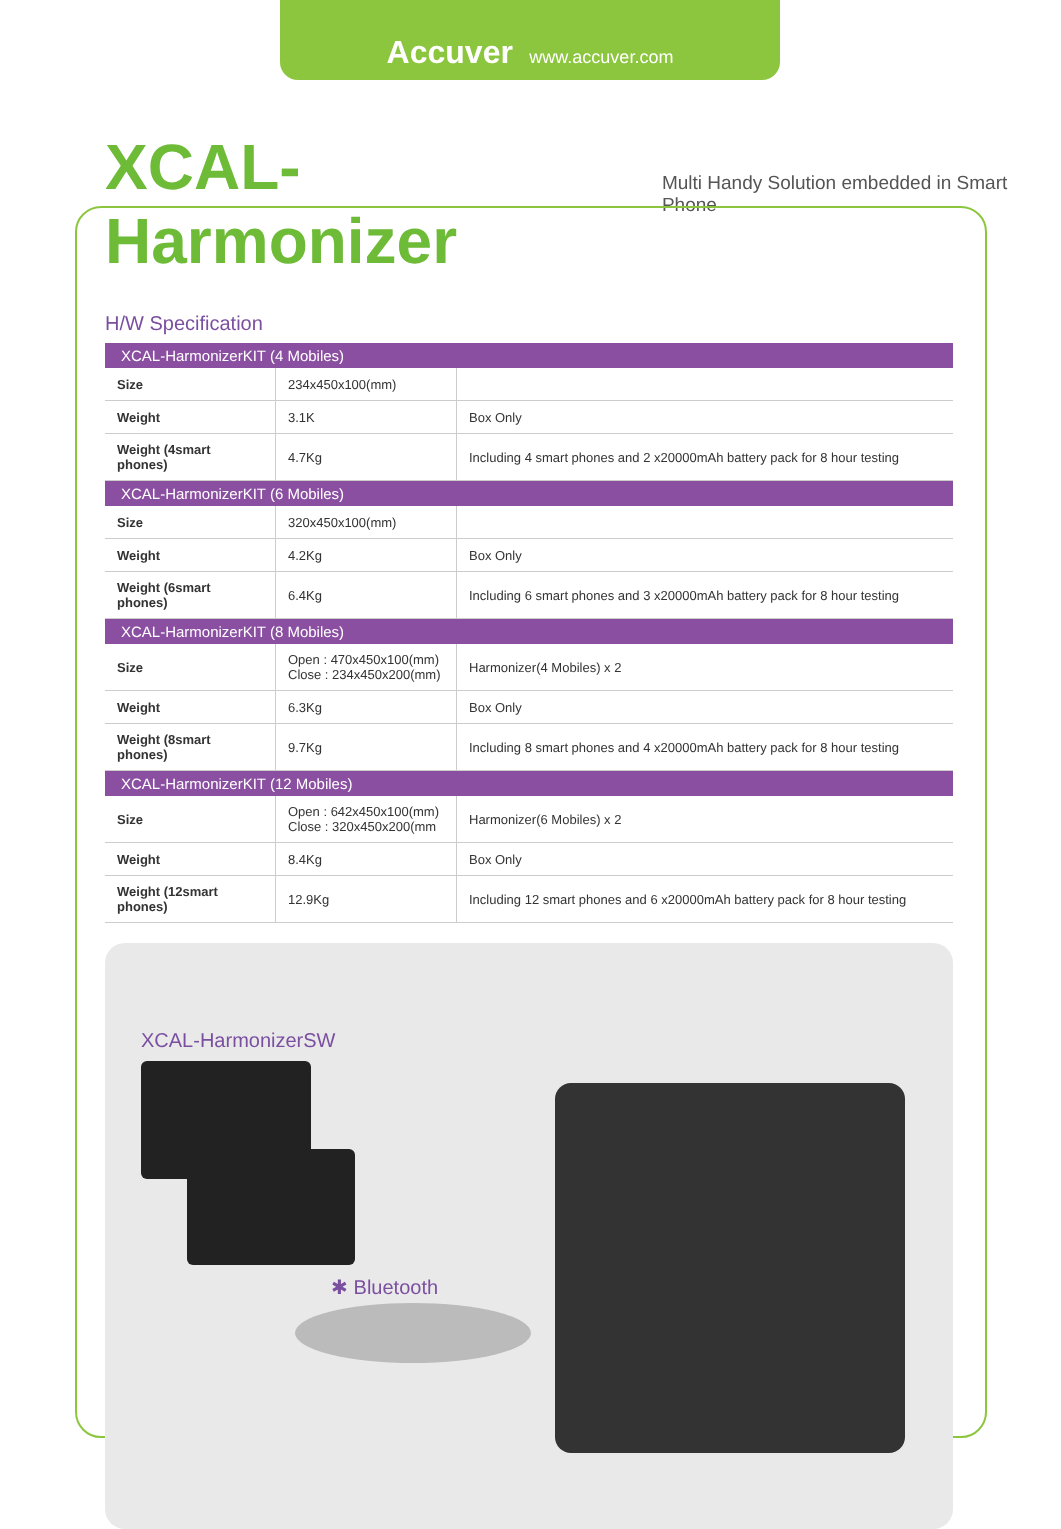Accuver www.accuver.com
XCAL-Harmonizer Multi Handy Solution embedded in Smart Phone
H/W Specification
| XCAL-HarmonizerKIT (4 Mobiles) | | |
| --- | --- | --- |
| Size | 234x450x100(mm) | |
| Weight | 3.1K | Box Only |
| Weight (4smart phones) | 4.7Kg | Including 4 smart phones and 2 x20000mAh battery pack for 8 hour testing |
| XCAL-HarmonizerKIT (6 Mobiles) | | |
| Size | 320x450x100(mm) | |
| Weight | 4.2Kg | Box Only |
| Weight (6smart phones) | 6.4Kg | Including 6 smart phones and 3 x20000mAh battery pack for 8 hour testing |
| XCAL-HarmonizerKIT (8 Mobiles) | | |
| Size | Open : 470x450x100(mm) Close : 234x450x200(mm) | Harmonizer(4 Mobiles) x 2 |
| Weight | 6.3Kg | Box Only |
| Weight (8smart phones) | 9.7Kg | Including 8 smart phones and 4 x20000mAh battery pack for 8 hour testing |
| XCAL-HarmonizerKIT (12 Mobiles) | | |
| Size | Open : 642x450x100(mm) Close : 320x450x200(mm | Harmonizer(6 Mobiles) x 2 |
| Weight | 8.4Kg | Box Only |
| Weight (12smart phones) | 12.9Kg | Including 12 smart phones and 6 x20000mAh battery pack for 8 hour testing |
XCAL-HarmonizerSW
✱ Bluetooth